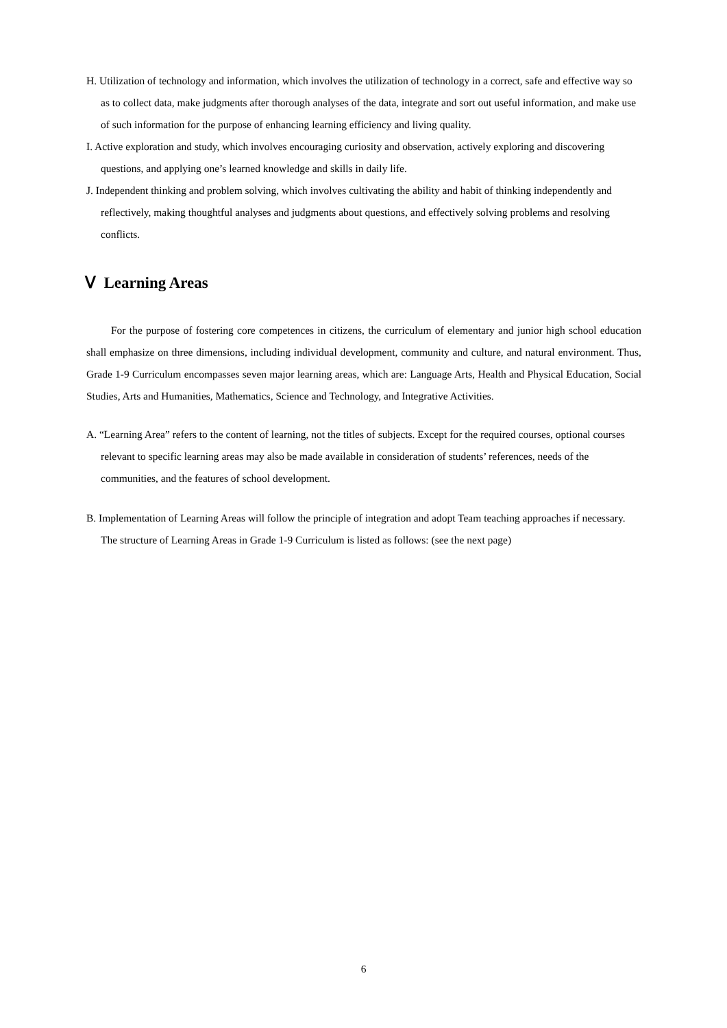H. Utilization of technology and information, which involves the utilization of technology in a correct, safe and effective way so as to collect data, make judgments after thorough analyses of the data, integrate and sort out useful information, and make use of such information for the purpose of enhancing learning efficiency and living quality.
I. Active exploration and study, which involves encouraging curiosity and observation, actively exploring and discovering questions, and applying one’s learned knowledge and skills in daily life.
J. Independent thinking and problem solving, which involves cultivating the ability and habit of thinking independently and reflectively, making thoughtful analyses and judgments about questions, and effectively solving problems and resolving conflicts.
Ⅴ Learning Areas
For the purpose of fostering core competences in citizens, the curriculum of elementary and junior high school education shall emphasize on three dimensions, including individual development, community and culture, and natural environment. Thus, Grade 1-9 Curriculum encompasses seven major learning areas, which are: Language Arts, Health and Physical Education, Social Studies, Arts and Humanities, Mathematics, Science and Technology, and Integrative Activities.
A. “Learning Area” refers to the content of learning, not the titles of subjects. Except for the required courses, optional courses relevant to specific learning areas may also be made available in consideration of students’ references, needs of the communities, and the features of school development.
B. Implementation of Learning Areas will follow the principle of integration and adopt Team teaching approaches if necessary. The structure of Learning Areas in Grade 1-9 Curriculum is listed as follows: (see the next page)
6